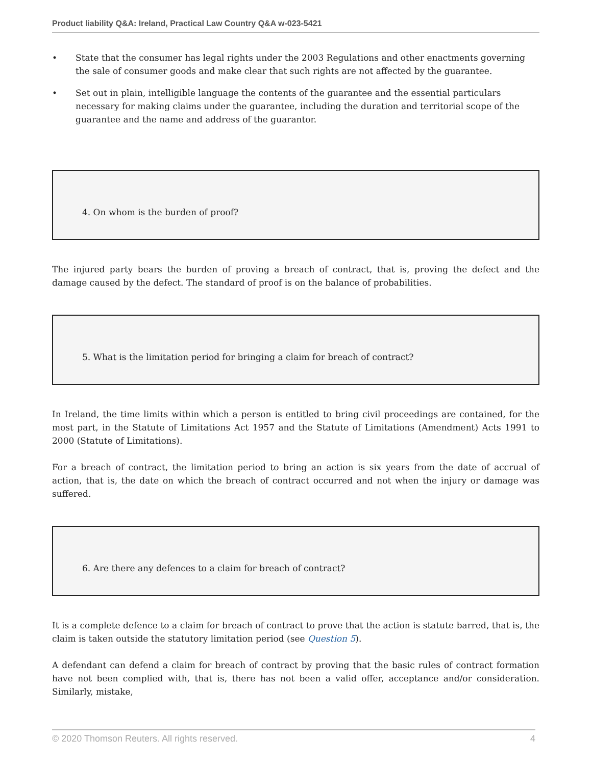Product liability Q&A: Ireland, Practical Law Country Q&A w-023-5421
• State that the consumer has legal rights under the 2003 Regulations and other enactments governing the sale of consumer goods and make clear that such rights are not affected by the guarantee.
• Set out in plain, intelligible language the contents of the guarantee and the essential particulars necessary for making claims under the guarantee, including the duration and territorial scope of the guarantee and the name and address of the guarantor.
4. On whom is the burden of proof?
The injured party bears the burden of proving a breach of contract, that is, proving the defect and the damage caused by the defect. The standard of proof is on the balance of probabilities.
5. What is the limitation period for bringing a claim for breach of contract?
In Ireland, the time limits within which a person is entitled to bring civil proceedings are contained, for the most part, in the Statute of Limitations Act 1957 and the Statute of Limitations (Amendment) Acts 1991 to 2000 (Statute of Limitations).
For a breach of contract, the limitation period to bring an action is six years from the date of accrual of action, that is, the date on which the breach of contract occurred and not when the injury or damage was suffered.
6. Are there any defences to a claim for breach of contract?
It is a complete defence to a claim for breach of contract to prove that the action is statute barred, that is, the claim is taken outside the statutory limitation period (see Question 5).
A defendant can defend a claim for breach of contract by proving that the basic rules of contract formation have not been complied with, that is, there has not been a valid offer, acceptance and/or consideration. Similarly, mistake,
© 2020 Thomson Reuters. All rights reserved. 4